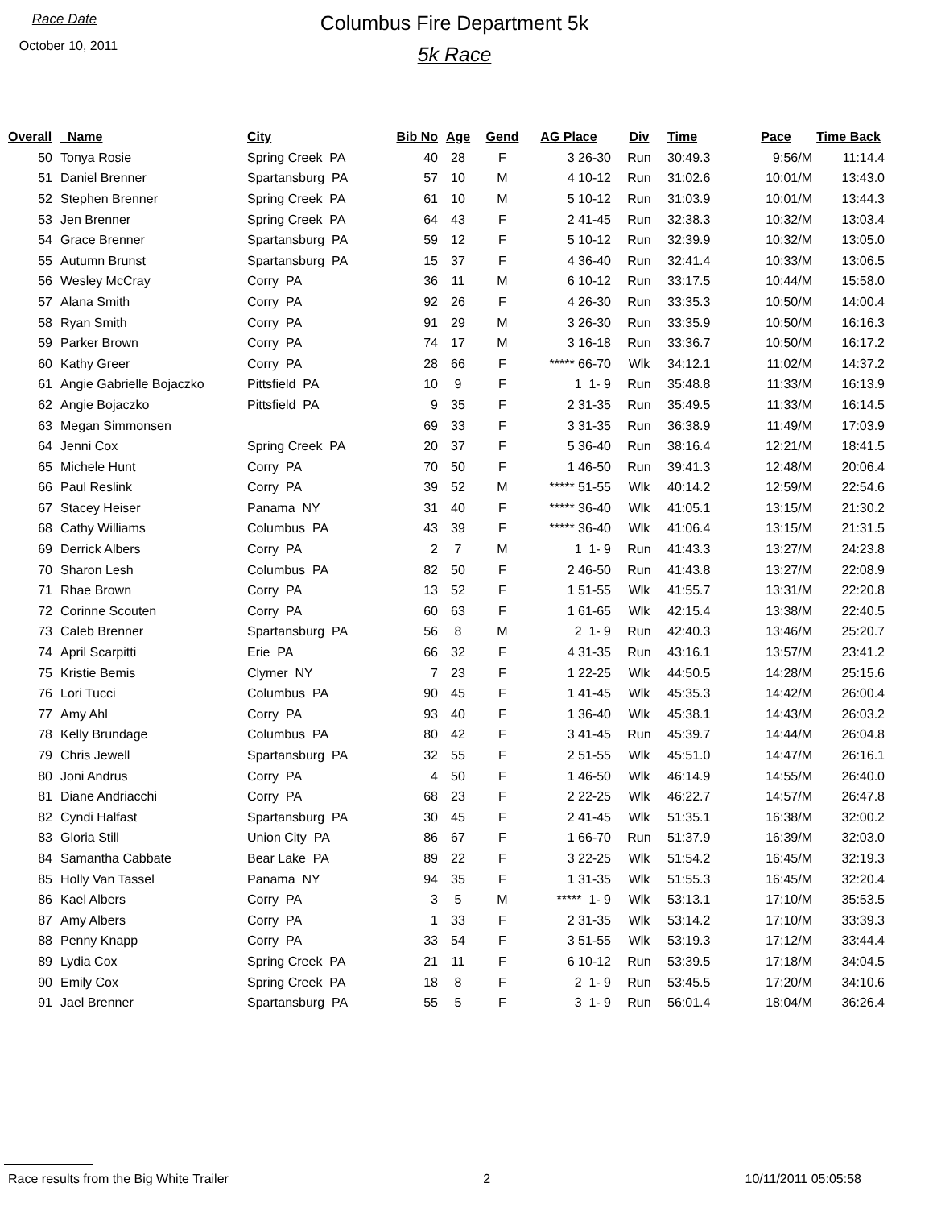Race Date
October 10, 2011
Columbus Fire Department 5k
5k Race
| Overall | | Name | City | Bib No | Age | Gend | AG Place | Div | Time | Pace | Time Back |
| --- | --- | --- | --- | --- | --- | --- | --- | --- | --- | --- | --- |
| 50 | | Tonya Rosie | Spring Creek PA | 40 | 28 | F | 3 26-30 | Run | 30:49.3 | 9:56/M | 11:14.4 |
| 51 | | Daniel Brenner | Spartansburg PA | 57 | 10 | M | 4 10-12 | Run | 31:02.6 | 10:01/M | 13:43.0 |
| 52 | | Stephen Brenner | Spring Creek PA | 61 | 10 | M | 5 10-12 | Run | 31:03.9 | 10:01/M | 13:44.3 |
| 53 | | Jen Brenner | Spring Creek PA | 64 | 43 | F | 2 41-45 | Run | 32:38.3 | 10:32/M | 13:03.4 |
| 54 | | Grace Brenner | Spartansburg PA | 59 | 12 | F | 5 10-12 | Run | 32:39.9 | 10:32/M | 13:05.0 |
| 55 | | Autumn Brunst | Spartansburg PA | 15 | 37 | F | 4 36-40 | Run | 32:41.4 | 10:33/M | 13:06.5 |
| 56 | | Wesley McCray | Corry PA | 36 | 11 | M | 6 10-12 | Run | 33:17.5 | 10:44/M | 15:58.0 |
| 57 | | Alana Smith | Corry PA | 92 | 26 | F | 4 26-30 | Run | 33:35.3 | 10:50/M | 14:00.4 |
| 58 | | Ryan Smith | Corry PA | 91 | 29 | M | 3 26-30 | Run | 33:35.9 | 10:50/M | 16:16.3 |
| 59 | | Parker Brown | Corry PA | 74 | 17 | M | 3 16-18 | Run | 33:36.7 | 10:50/M | 16:17.2 |
| 60 | | Kathy Greer | Corry PA | 28 | 66 | F | ***** 66-70 | Wlk | 34:12.1 | 11:02/M | 14:37.2 |
| 61 | | Angie Gabrielle Bojaczko | Pittsfield PA | 10 | 9 | F | 1 1- 9 | Run | 35:48.8 | 11:33/M | 16:13.9 |
| 62 | | Angie Bojaczko | Pittsfield PA | 9 | 35 | F | 2 31-35 | Run | 35:49.5 | 11:33/M | 16:14.5 |
| 63 | | Megan Simmonsen | | 69 | 33 | F | 3 31-35 | Run | 36:38.9 | 11:49/M | 17:03.9 |
| 64 | | Jenni Cox | Spring Creek PA | 20 | 37 | F | 5 36-40 | Run | 38:16.4 | 12:21/M | 18:41.5 |
| 65 | | Michele Hunt | Corry PA | 70 | 50 | F | 1 46-50 | Run | 39:41.3 | 12:48/M | 20:06.4 |
| 66 | | Paul Reslink | Corry PA | 39 | 52 | M | ***** 51-55 | Wlk | 40:14.2 | 12:59/M | 22:54.6 |
| 67 | | Stacey Heiser | Panama NY | 31 | 40 | F | ***** 36-40 | Wlk | 41:05.1 | 13:15/M | 21:30.2 |
| 68 | | Cathy Williams | Columbus PA | 43 | 39 | F | ***** 36-40 | Wlk | 41:06.4 | 13:15/M | 21:31.5 |
| 69 | | Derrick Albers | Corry PA | 2 | 7 | M | 1 1- 9 | Run | 41:43.3 | 13:27/M | 24:23.8 |
| 70 | | Sharon Lesh | Columbus PA | 82 | 50 | F | 2 46-50 | Run | 41:43.8 | 13:27/M | 22:08.9 |
| 71 | | Rhae Brown | Corry PA | 13 | 52 | F | 1 51-55 | Wlk | 41:55.7 | 13:31/M | 22:20.8 |
| 72 | | Corinne Scouten | Corry PA | 60 | 63 | F | 1 61-65 | Wlk | 42:15.4 | 13:38/M | 22:40.5 |
| 73 | | Caleb Brenner | Spartansburg PA | 56 | 8 | M | 2 1- 9 | Run | 42:40.3 | 13:46/M | 25:20.7 |
| 74 | | April Scarpitti | Erie PA | 66 | 32 | F | 4 31-35 | Run | 43:16.1 | 13:57/M | 23:41.2 |
| 75 | | Kristie Bemis | Clymer NY | 7 | 23 | F | 1 22-25 | Wlk | 44:50.5 | 14:28/M | 25:15.6 |
| 76 | | Lori Tucci | Columbus PA | 90 | 45 | F | 1 41-45 | Wlk | 45:35.3 | 14:42/M | 26:00.4 |
| 77 | | Amy Ahl | Corry PA | 93 | 40 | F | 1 36-40 | Wlk | 45:38.1 | 14:43/M | 26:03.2 |
| 78 | | Kelly Brundage | Columbus PA | 80 | 42 | F | 3 41-45 | Run | 45:39.7 | 14:44/M | 26:04.8 |
| 79 | | Chris Jewell | Spartansburg PA | 32 | 55 | F | 2 51-55 | Wlk | 45:51.0 | 14:47/M | 26:16.1 |
| 80 | | Joni Andrus | Corry PA | 4 | 50 | F | 1 46-50 | Wlk | 46:14.9 | 14:55/M | 26:40.0 |
| 81 | | Diane Andriacchi | Corry PA | 68 | 23 | F | 2 22-25 | Wlk | 46:22.7 | 14:57/M | 26:47.8 |
| 82 | | Cyndi Halfast | Spartansburg PA | 30 | 45 | F | 2 41-45 | Wlk | 51:35.1 | 16:38/M | 32:00.2 |
| 83 | | Gloria Still | Union City PA | 86 | 67 | F | 1 66-70 | Run | 51:37.9 | 16:39/M | 32:03.0 |
| 84 | | Samantha Cabbate | Bear Lake PA | 89 | 22 | F | 3 22-25 | Wlk | 51:54.2 | 16:45/M | 32:19.3 |
| 85 | | Holly Van Tassel | Panama NY | 94 | 35 | F | 1 31-35 | Wlk | 51:55.3 | 16:45/M | 32:20.4 |
| 86 | | Kael Albers | Corry PA | 3 | 5 | M | ***** 1- 9 | Wlk | 53:13.1 | 17:10/M | 35:53.5 |
| 87 | | Amy Albers | Corry PA | 1 | 33 | F | 2 31-35 | Wlk | 53:14.2 | 17:10/M | 33:39.3 |
| 88 | | Penny Knapp | Corry PA | 33 | 54 | F | 3 51-55 | Wlk | 53:19.3 | 17:12/M | 33:44.4 |
| 89 | | Lydia Cox | Spring Creek PA | 21 | 11 | F | 6 10-12 | Run | 53:39.5 | 17:18/M | 34:04.5 |
| 90 | | Emily Cox | Spring Creek PA | 18 | 8 | F | 2 1- 9 | Run | 53:45.5 | 17:20/M | 34:10.6 |
| 91 | | Jael Brenner | Spartansburg PA | 55 | 5 | F | 3 1- 9 | Run | 56:01.4 | 18:04/M | 36:26.4 |
Race results from the Big White Trailer 2 10/11/2011 05:05:58